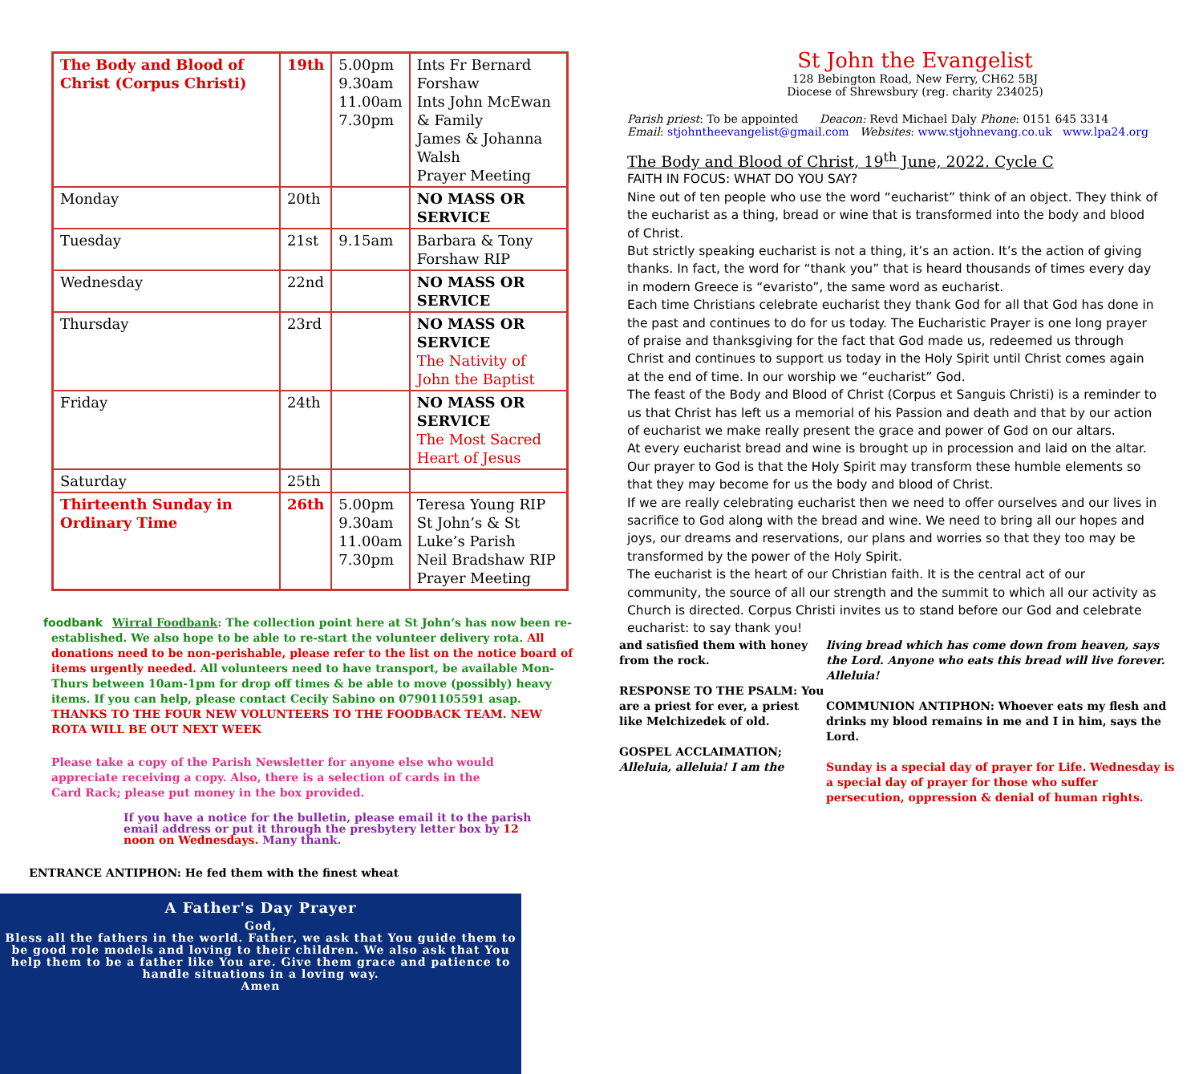| The Body and Blood of Christ (Corpus Christi) | 19th | 5.00pm 9.30am 11.00am 7.30pm | Ints Fr Bernard Forshaw Ints John McEwan & Family James & Johanna Walsh Prayer Meeting |
| Monday | 20th | | NO MASS OR SERVICE |
| Tuesday | 21st | 9.15am | Barbara & Tony Forshaw RIP |
| Wednesday | 22nd | | NO MASS OR SERVICE |
| Thursday | 23rd | | NO MASS OR SERVICE The Nativity of John the Baptist |
| Friday | 24th | | NO MASS OR SERVICE The Most Sacred Heart of Jesus |
| Saturday | 25th | | |
| Thirteenth Sunday in Ordinary Time | 26th | 5.00pm 9.30am 11.00am 7.30pm | Teresa Young RIP St John’s & St Luke’s Parish Neil Bradshaw RIP Prayer Meeting |
foodbank Wirral Foodbank: The collection point here at St John’s has now been re-established. We also hope to be able to re-start the volunteer delivery rota. All donations need to be non-perishable, please refer to the list on the notice board of items urgently needed. All volunteers need to have transport, be available Mon-Thurs between 10am-1pm for drop off times & be able to move (possibly) heavy items. If you can help, please contact Cecily Sabino on 07901105591 asap. THANKS TO THE FOUR NEW VOLUNTEERS TO THE FOODBACK TEAM. NEW ROTA WILL BE OUT NEXT WEEK
Please take a copy of the Parish Newsletter for anyone else who would appreciate receiving a copy. Also, there is a selection of cards in the Card Rack; please put money in the box provided.
If you have a notice for the bulletin, please email it to the parish email address or put it through the presbytery letter box by 12 noon on Wednesdays. Many thank.
ENTRANCE ANTIPHON: He fed them with the finest wheat
A Father's Day Prayer
God,
Bless all the fathers in the world. Father, we ask that You guide them to be good role models and loving to their children. We also ask that You help them to be a father like You are. Give them grace and patience to handle situations in a loving way.
Amen
St John the Evangelist
128 Bebington Road, New Ferry, CH62 5BJ
Diocese of Shrewsbury (reg. charity 234025)
Parish priest: To be appointed Deacon: Revd Michael Daly Phone: 0151 645 3314
Email: stjohntheevangelist@gmail.com Websites: www.stjohnevang.co.uk www.lpa24.org
The Body and Blood of Christ, 19<sup>th</sup> June, 2022. Cycle C
FAITH IN FOCUS: WHAT DO YOU SAY?
Nine out of ten people who use the word “eucharist” think of an object. They think of the eucharist as a thing, bread or wine that is transformed into the body and blood of Christ.
But strictly speaking eucharist is not a thing, it’s an action. It’s the action of giving thanks. In fact, the word for “thank you” that is heard thousands of times every day in modern Greece is “evaristo”, the same word as eucharist.
Each time Christians celebrate eucharist they thank God for all that God has done in the past and continues to do for us today. The Eucharistic Prayer is one long prayer of praise and thanksgiving for the fact that God made us, redeemed us through Christ and continues to support us today in the Holy Spirit until Christ comes again at the end of time. In our worship we “eucharist” God.
The feast of the Body and Blood of Christ (Corpus et Sanguis Christi) is a reminder to us that Christ has left us a memorial of his Passion and death and that by our action of eucharist we make really present the grace and power of God on our altars.
At every eucharist bread and wine is brought up in procession and laid on the altar. Our prayer to God is that the Holy Spirit may transform these humble elements so that they may become for us the body and blood of Christ.
If we are really celebrating eucharist then we need to offer ourselves and our lives in sacrifice to God along with the bread and wine. We need to bring all our hopes and joys, our dreams and reservations, our plans and worries so that they too may be transformed by the power of the Holy Spirit.
The eucharist is the heart of our Christian faith. It is the central act of our community, the source of all our strength and the summit to which all our activity as Church is directed. Corpus Christi invites us to stand before our God and celebrate eucharist: to say thank you!
and satisfied them with honey from the rock.
RESPONSE TO THE PSALM: You are a priest for ever, a priest like Melchizedek of old.
GOSPEL ACCLAIMATION; Alleluia, alleluia! I am the
living bread which has come down from heaven, says the Lord. Anyone who eats this bread will live forever. Alleluia!
COMMUNION ANTIPHON: Whoever eats my flesh and drinks my blood remains in me and I in him, says the Lord.
Sunday is a special day of prayer for Life. Wednesday is a special day of prayer for those who suffer persecution, oppression & denial of human rights.